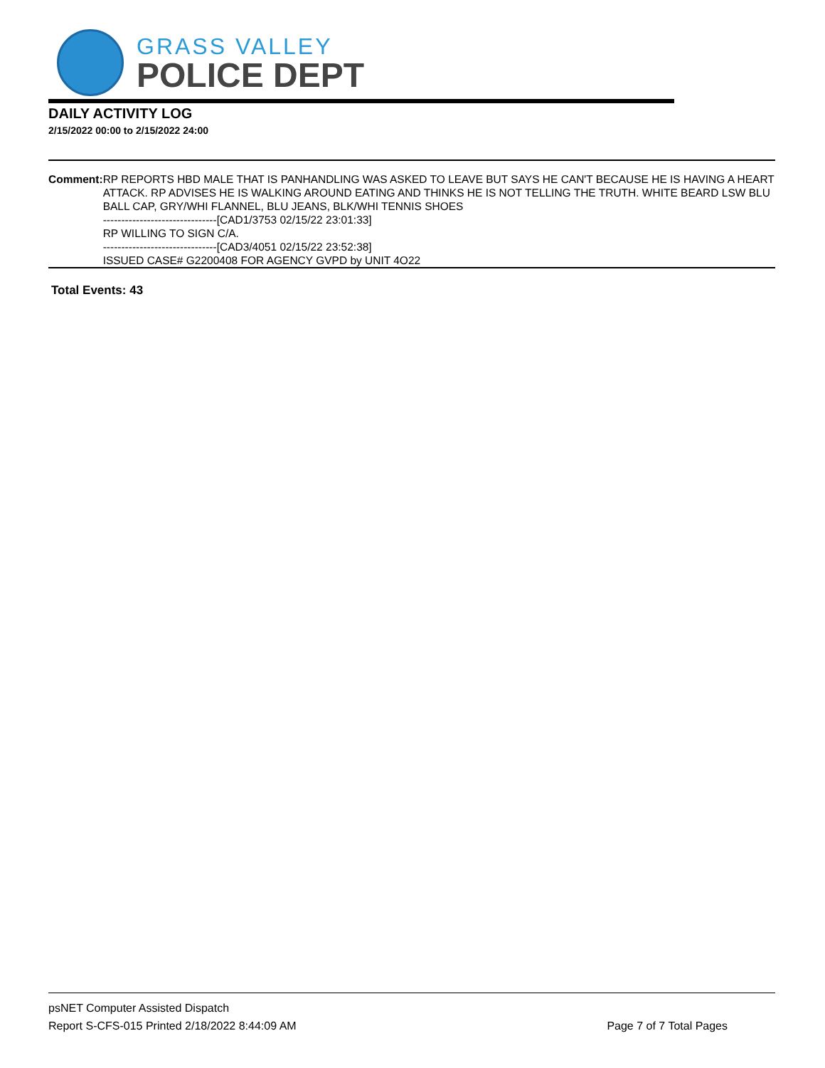GRASS VALLEY
POLICE DEPT
DAILY ACTIVITY LOG
2/15/2022 00:00 to 2/15/2022 24:00
Comment: RP REPORTS HBD MALE THAT IS PANHANDLING WAS ASKED TO LEAVE BUT SAYS HE CAN'T BECAUSE HE IS HAVING A HEART ATTACK. RP ADVISES HE IS WALKING AROUND EATING AND THINKS HE IS NOT TELLING THE TRUTH. WHITE BEARD LSW BLU BALL CAP, GRY/WHI FLANNEL, BLU JEANS, BLK/WHI TENNIS SHOES
-------------------------------[CAD1/3753 02/15/22 23:01:33]
RP WILLING TO SIGN C/A.
-------------------------------[CAD3/4051 02/15/22 23:52:38]
ISSUED CASE# G2200408 FOR AGENCY GVPD by UNIT 4O22
Total Events: 43
psNET Computer Assisted Dispatch
Report S-CFS-015 Printed 2/18/2022 8:44:09 AM Page 7 of 7 Total Pages